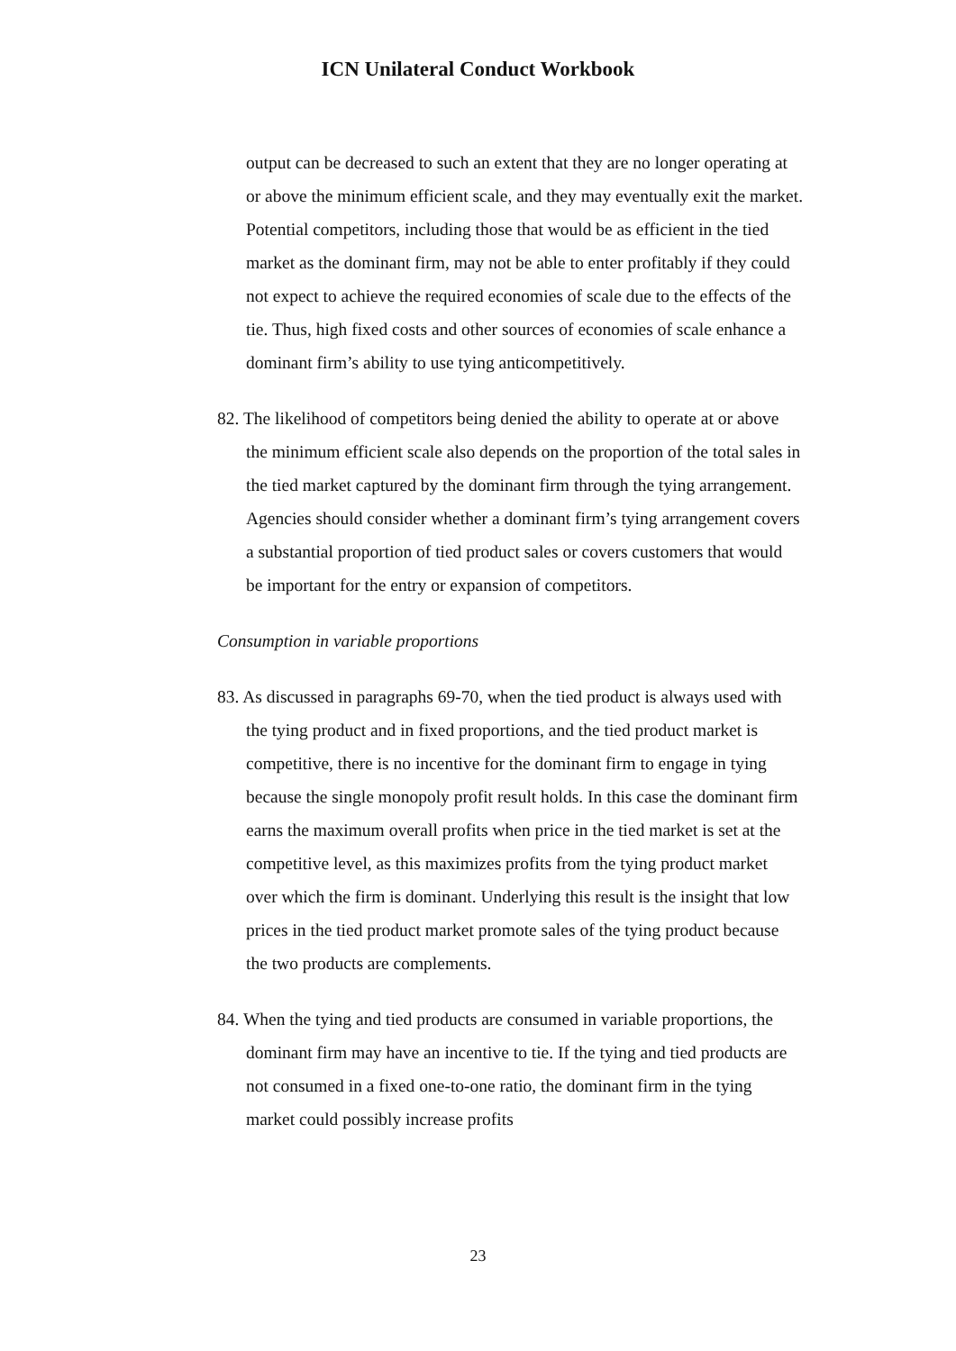ICN Unilateral Conduct Workbook
output can be decreased to such an extent that they are no longer operating at or above the minimum efficient scale, and they may eventually exit the market. Potential competitors, including those that would be as efficient in the tied market as the dominant firm, may not be able to enter profitably if they could not expect to achieve the required economies of scale due to the effects of the tie. Thus, high fixed costs and other sources of economies of scale enhance a dominant firm’s ability to use tying anticompetitively.
82. The likelihood of competitors being denied the ability to operate at or above the minimum efficient scale also depends on the proportion of the total sales in the tied market captured by the dominant firm through the tying arrangement. Agencies should consider whether a dominant firm’s tying arrangement covers a substantial proportion of tied product sales or covers customers that would be important for the entry or expansion of competitors.
Consumption in variable proportions
83. As discussed in paragraphs 69-70, when the tied product is always used with the tying product and in fixed proportions, and the tied product market is competitive, there is no incentive for the dominant firm to engage in tying because the single monopoly profit result holds. In this case the dominant firm earns the maximum overall profits when price in the tied market is set at the competitive level, as this maximizes profits from the tying product market over which the firm is dominant. Underlying this result is the insight that low prices in the tied product market promote sales of the tying product because the two products are complements.
84. When the tying and tied products are consumed in variable proportions, the dominant firm may have an incentive to tie. If the tying and tied products are not consumed in a fixed one-to-one ratio, the dominant firm in the tying market could possibly increase profits
23